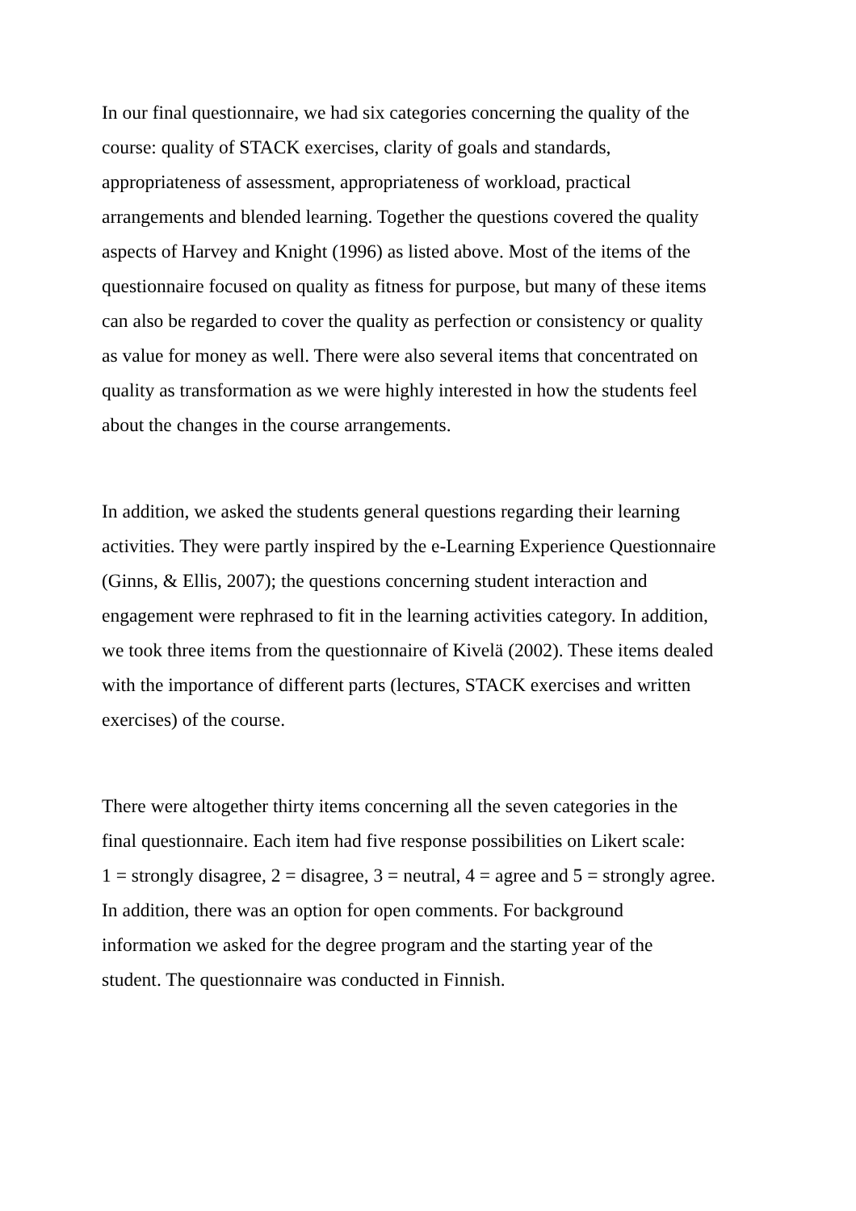In our final questionnaire, we had six categories concerning the quality of the
course: quality of STACK exercises, clarity of goals and standards,
appropriateness of assessment, appropriateness of workload, practical
arrangements and blended learning. Together the questions covered the quality
aspects of Harvey and Knight (1996) as listed above. Most of the items of the
questionnaire focused on quality as fitness for purpose, but many of these items
can also be regarded to cover the quality as perfection or consistency or quality
as value for money as well. There were also several items that concentrated on
quality as transformation as we were highly interested in how the students feel
about the changes in the course arrangements.
In addition, we asked the students general questions regarding their learning
activities. They were partly inspired by the e-Learning Experience Questionnaire
(Ginns, & Ellis, 2007); the questions concerning student interaction and
engagement were rephrased to fit in the learning activities category. In addition,
we took three items from the questionnaire of Kivelä (2002). These items dealed
with the importance of different parts (lectures, STACK exercises and written
exercises) of the course.
There were altogether thirty items concerning all the seven categories in the
final questionnaire. Each item had five response possibilities on Likert scale:
1 = strongly disagree, 2 = disagree, 3 = neutral, 4 = agree and 5 = strongly agree.
In addition, there was an option for open comments. For background
information we asked for the degree program and the starting year of the
student. The questionnaire was conducted in Finnish.